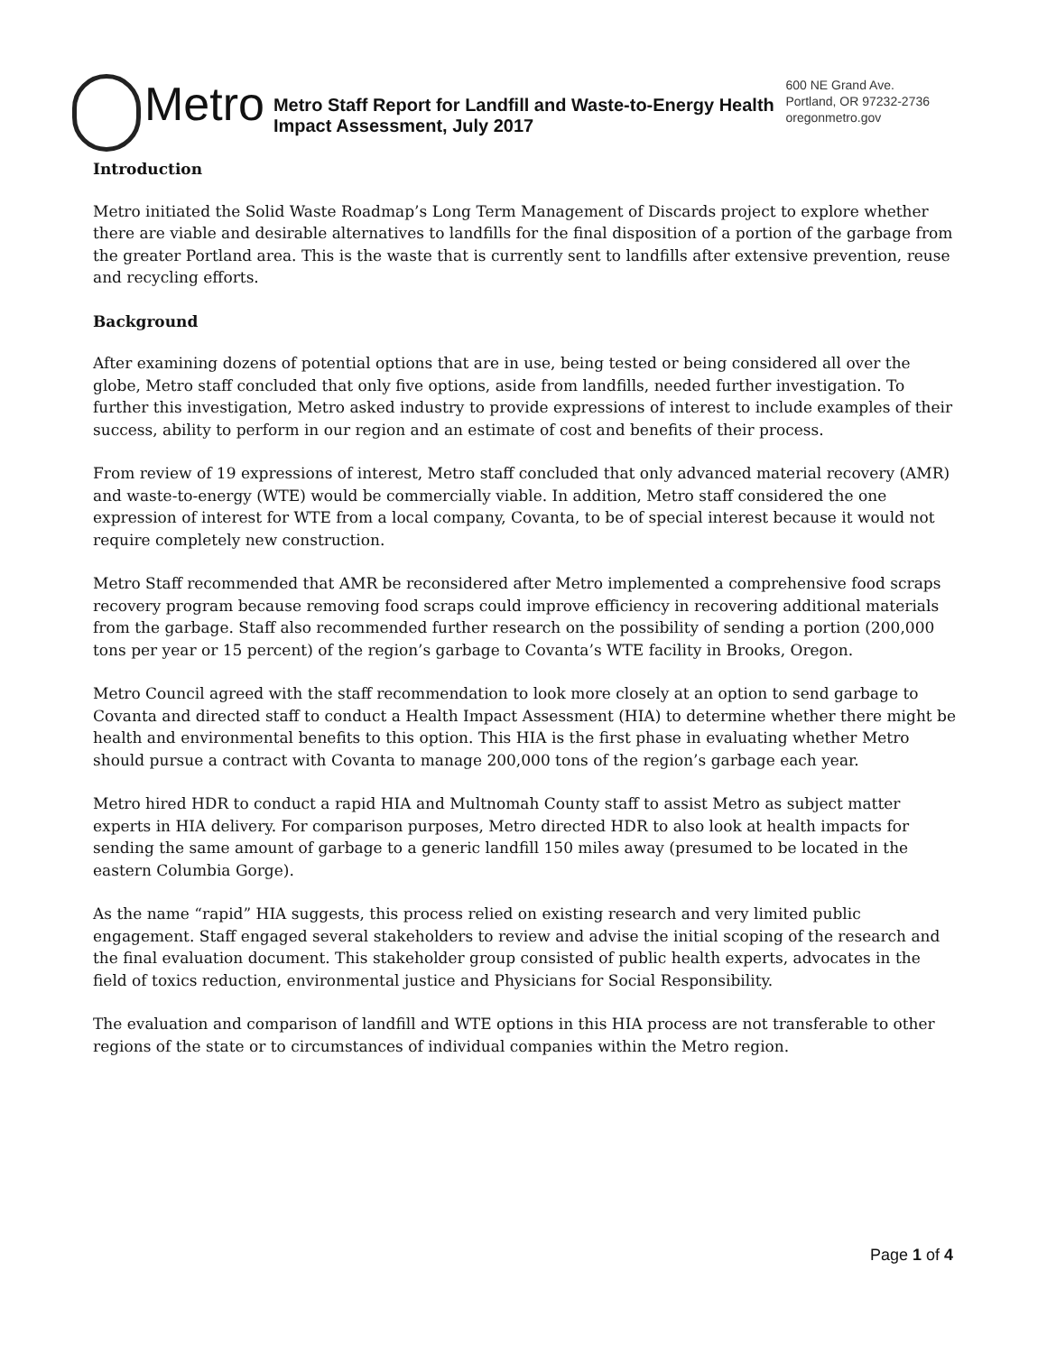Metro Metro Staff Report for Landfill and Waste-to-Energy Health Impact Assessment, July 2017 600 NE Grand Ave.
Portland, OR 97232-2736
oregonmetro.gov
Introduction
Metro initiated the Solid Waste Roadmap’s Long Term Management of Discards project to explore whether there are viable and desirable alternatives to landfills for the final disposition of a portion of the garbage from the greater Portland area. This is the waste that is currently sent to landfills after extensive prevention, reuse and recycling efforts.
Background
After examining dozens of potential options that are in use, being tested or being considered all over the globe, Metro staff concluded that only five options, aside from landfills, needed further investigation. To further this investigation, Metro asked industry to provide expressions of interest to include examples of their success, ability to perform in our region and an estimate of cost and benefits of their process.
From review of 19 expressions of interest, Metro staff concluded that only advanced material recovery (AMR) and waste-to-energy (WTE) would be commercially viable. In addition, Metro staff considered the one expression of interest for WTE from a local company, Covanta, to be of special interest because it would not require completely new construction.
Metro Staff recommended that AMR be reconsidered after Metro implemented a comprehensive food scraps recovery program because removing food scraps could improve efficiency in recovering additional materials from the garbage. Staff also recommended further research on the possibility of sending a portion (200,000 tons per year or 15 percent) of the region’s garbage to Covanta’s WTE facility in Brooks, Oregon.
Metro Council agreed with the staff recommendation to look more closely at an option to send garbage to Covanta and directed staff to conduct a Health Impact Assessment (HIA) to determine whether there might be health and environmental benefits to this option. This HIA is the first phase in evaluating whether Metro should pursue a contract with Covanta to manage 200,000 tons of the region’s garbage each year.
Metro hired HDR to conduct a rapid HIA and Multnomah County staff to assist Metro as subject matter experts in HIA delivery. For comparison purposes, Metro directed HDR to also look at health impacts for sending the same amount of garbage to a generic landfill 150 miles away (presumed to be located in the eastern Columbia Gorge).
As the name “rapid” HIA suggests, this process relied on existing research and very limited public engagement. Staff engaged several stakeholders to review and advise the initial scoping of the research and the final evaluation document. This stakeholder group consisted of public health experts, advocates in the field of toxics reduction, environmental justice and Physicians for Social Responsibility.
The evaluation and comparison of landfill and WTE options in this HIA process are not transferable to other regions of the state or to circumstances of individual companies within the Metro region.
Page 1 of 4